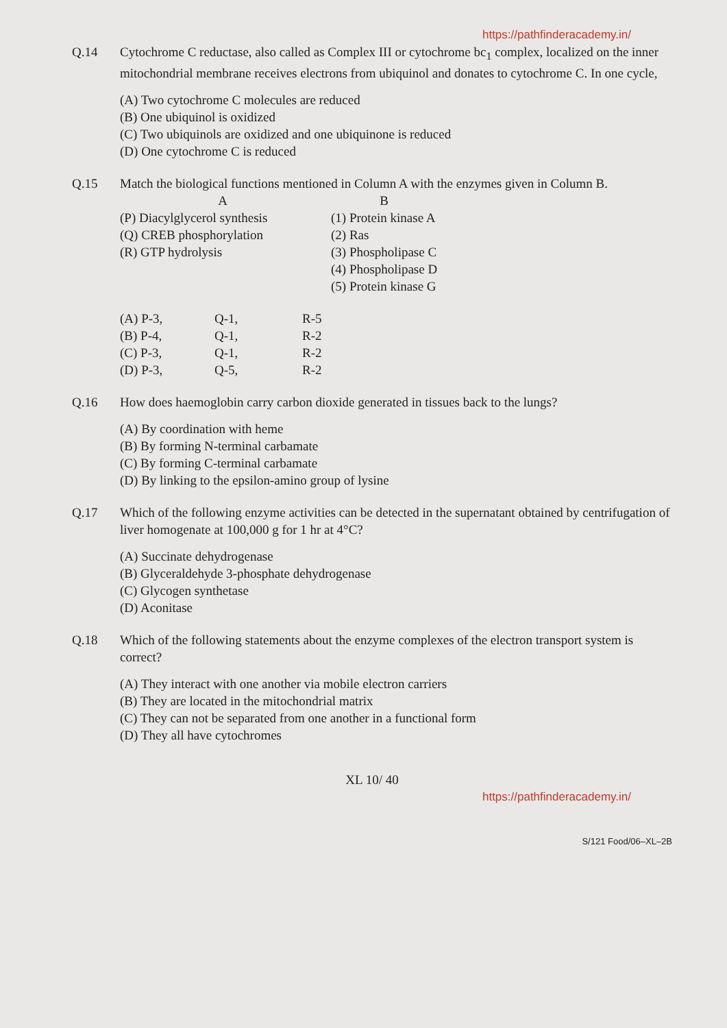https://pathfinderacademy.in/
Q.14 Cytochrome C reductase, also called as Complex III or cytochrome bc<sub>1</sub> complex, localized on the inner mitochondrial membrane receives electrons from ubiquinol and donates to cytochrome C. In one cycle,
(A) Two cytochrome C molecules are reduced
(B) One ubiquinol is oxidized
(C) Two ubiquinols are oxidized and one ubiquinone is reduced
(D) One cytochrome C is reduced
Q.15 Match the biological functions mentioned in Column A with the enzymes given in Column B.
| A | B |
| (P) Diacylglycerol synthesis | (1) Protein kinase A |
| (Q) CREB phosphorylation | (2) Ras |
| (R) GTP hydrolysis | (3) Phospholipase C |
| | (4) Phospholipase D |
| | (5) Protein kinase G |
| (A) P-3, | Q-1, | R-5 |
| (B) P-4, | Q-1, | R-2 |
| (C) P-3, | Q-1, | R-2 |
| (D) P-3, | Q-5, | R-2 |
Q.16 How does haemoglobin carry carbon dioxide generated in tissues back to the lungs?
(A) By coordination with heme
(B) By forming N-terminal carbamate
(C) By forming C-terminal carbamate
(D) By linking to the epsilon-amino group of lysine
Q.17 Which of the following enzyme activities can be detected in the supernatant obtained by centrifugation of liver homogenate at 100,000 g for 1 hr at 4°C?
(A) Succinate dehydrogenase
(B) Glyceraldehyde 3-phosphate dehydrogenase
(C) Glycogen synthetase
(D) Aconitase
Q.18 Which of the following statements about the enzyme complexes of the electron transport system is correct?
(A) They interact with one another via mobile electron carriers
(B) They are located in the mitochondrial matrix
(C) They can not be separated from one another in a functional form
(D) They all have cytochromes
XL 10/ 40
https://pathfinderacademy.in/
S/121 Food/06–XL–2B